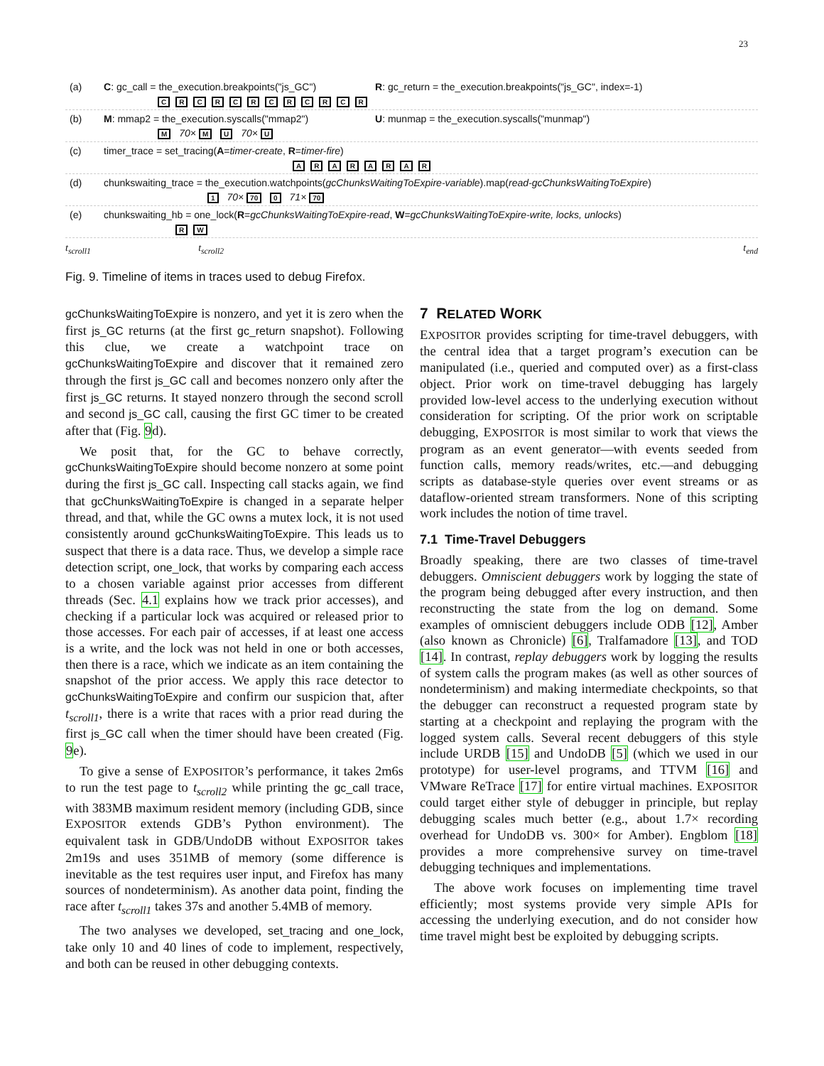23
(a) C: gc_call = the_execution.breakpoints("js_GC") R: gc_return = the_execution.breakpoints("js_GC", index=-1)
CRCRCRCRCRCR
(b) M: mmap2 = the_execution.syscalls("mmap2") U: munmap = the_execution.syscalls("munmap")
M 70× M U 70× U
(c) timer_trace = set_tracing(A=timer-create, R=timer-fire)
ARARARAR
(d) chunkswaiting_trace = the_execution.watchpoints(gcChunksWaitingToExpire-variable).map(read-gcChunksWaitingToExpire)
1 70× 70 0 71× 70
(e) chunkswaiting_hb = one_lock(R=gcChunksWaitingToExpire-read, W=gcChunksWaitingToExpire-write, locks, unlocks)
RW
t<sub>scroll1</sub> t<sub>scroll2</sub> t<sub>end</sub>
Fig. 9. Timeline of items in traces used to debug Firefox.
gcChunksWaitingToExpire is nonzero, and yet it is zero when the first js_GC returns (at the first gc_return snapshot). Following this clue, we create a watchpoint trace on gcChunksWaitingToExpire and discover that it remained zero through the first js_GC call and becomes nonzero only after the first js_GC returns. It stayed nonzero through the second scroll and second js_GC call, causing the first GC timer to be created after that (Fig. 9d).
We posit that, for the GC to behave correctly, gcChunksWaitingToExpire should become nonzero at some point during the first js_GC call. Inspecting call stacks again, we find that gcChunksWaitingToExpire is changed in a separate helper thread, and that, while the GC owns a mutex lock, it is not used consistently around gcChunksWaitingToExpire. This leads us to suspect that there is a data race. Thus, we develop a simple race detection script, one_lock, that works by comparing each access to a chosen variable against prior accesses from different threads (Sec. 4.1 explains how we track prior accesses), and checking if a particular lock was acquired or released prior to those accesses. For each pair of accesses, if at least one access is a write, and the lock was not held in one or both accesses, then there is a race, which we indicate as an item containing the snapshot of the prior access. We apply this race detector to gcChunksWaitingToExpire and confirm our suspicion that, after t<sub>scroll1</sub>, there is a write that races with a prior read during the first js_GC call when the timer should have been created (Fig. 9e).
To give a sense of EXPOSITOR’s performance, it takes 2m6s to run the test page to t<sub>scroll2</sub> while printing the gc_call trace, with 383MB maximum resident memory (including GDB, since EXPOSITOR extends GDB’s Python environment). The equivalent task in GDB/UndoDB without EXPOSITOR takes 2m19s and uses 351MB of memory (some difference is inevitable as the test requires user input, and Firefox has many sources of nondeterminism). As another data point, finding the race after t<sub>scroll1</sub> takes 37s and another 5.4MB of memory.
The two analyses we developed, set_tracing and one_lock, take only 10 and 40 lines of code to implement, respectively, and both can be reused in other debugging contexts.
7 RELATED WORK
EXPOSITOR provides scripting for time-travel debuggers, with the central idea that a target program’s execution can be manipulated (i.e., queried and computed over) as a first-class object. Prior work on time-travel debugging has largely provided low-level access to the underlying execution without consideration for scripting. Of the prior work on scriptable debugging, EXPOSITOR is most similar to work that views the program as an event generator—with events seeded from function calls, memory reads/writes, etc.—and debugging scripts as database-style queries over event streams or as dataflow-oriented stream transformers. None of this scripting work includes the notion of time travel.
7.1 Time-Travel Debuggers
Broadly speaking, there are two classes of time-travel debuggers. Omniscient debuggers work by logging the state of the program being debugged after every instruction, and then reconstructing the state from the log on demand. Some examples of omniscient debuggers include ODB [12], Amber (also known as Chronicle) [6], Tralfamadore [13], and TOD [14]. In contrast, replay debuggers work by logging the results of system calls the program makes (as well as other sources of nondeterminism) and making intermediate checkpoints, so that the debugger can reconstruct a requested program state by starting at a checkpoint and replaying the program with the logged system calls. Several recent debuggers of this style include URDB [15] and UndoDB [5] (which we used in our prototype) for user-level programs, and TTVM [16] and VMware ReTrace [17] for entire virtual machines. EXPOSITOR could target either style of debugger in principle, but replay debugging scales much better (e.g., about 1.7× recording overhead for UndoDB vs. 300× for Amber). Engblom [18] provides a more comprehensive survey on time-travel debugging techniques and implementations.
The above work focuses on implementing time travel efficiently; most systems provide very simple APIs for accessing the underlying execution, and do not consider how time travel might best be exploited by debugging scripts.